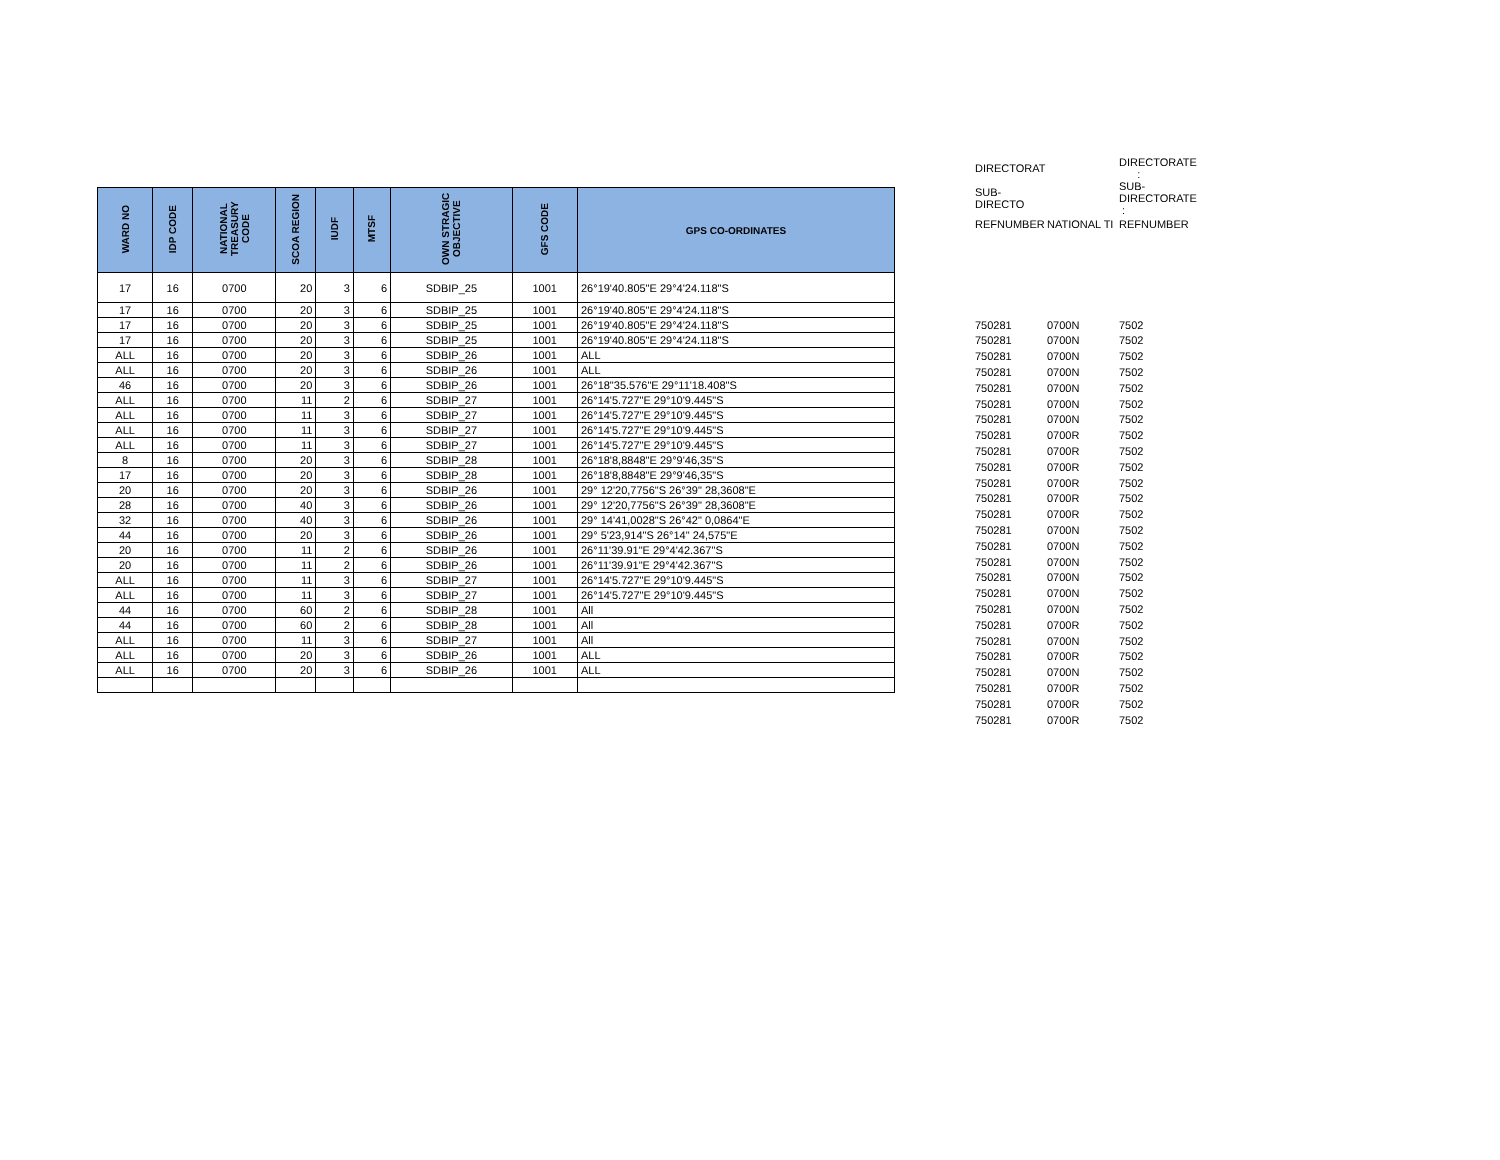| WARD NO | IDP CODE | NATIONAL TREASURY CODE | SCOA REGION | IUDF | MTSF | OWN STRAGIC OBJECTIVE | GFS CODE | GPS CO-ORDINATES |
| --- | --- | --- | --- | --- | --- | --- | --- | --- |
| 17 | 16 | 0700 | 20 | 3 | 6 | SDBIP_25 | 1001 | 26°19'40.805"E 29°4'24.118"S |
| 17 | 16 | 0700 | 20 | 3 | 6 | SDBIP_25 | 1001 | 26°19'40.805"E 29°4'24.118"S |
| 17 | 16 | 0700 | 20 | 3 | 6 | SDBIP_25 | 1001 | 26°19'40.805"E 29°4'24.118"S |
| 17 | 16 | 0700 | 20 | 3 | 6 | SDBIP_25 | 1001 | 26°19'40.805"E 29°4'24.118"S |
| ALL | 16 | 0700 | 20 | 3 | 6 | SDBIP_26 | 1001 | ALL |
| ALL | 16 | 0700 | 20 | 3 | 6 | SDBIP_26 | 1001 | ALL |
| 46 | 16 | 0700 | 20 | 3 | 6 | SDBIP_26 | 1001 | 26°18"35.576"E 29°11'18.408"S |
| ALL | 16 | 0700 | 11 | 2 | 6 | SDBIP_27 | 1001 | 26°14'5.727"E 29°10'9.445"S |
| ALL | 16 | 0700 | 11 | 3 | 6 | SDBIP_27 | 1001 | 26°14'5.727"E 29°10'9.445"S |
| ALL | 16 | 0700 | 11 | 3 | 6 | SDBIP_27 | 1001 | 26°14'5.727"E 29°10'9.445"S |
| ALL | 16 | 0700 | 11 | 3 | 6 | SDBIP_27 | 1001 | 26°14'5.727"E 29°10'9.445"S |
| 8 | 16 | 0700 | 20 | 3 | 6 | SDBIP_28 | 1001 | 26°18'8,8848"E 29°9'46,35"S |
| 17 | 16 | 0700 | 20 | 3 | 6 | SDBIP_28 | 1001 | 26°18'8,8848"E 29°9'46,35"S |
| 20 | 16 | 0700 | 20 | 3 | 6 | SDBIP_26 | 1001 | 29° 12'20,7756"S 26°39" 28,3608"E |
| 28 | 16 | 0700 | 40 | 3 | 6 | SDBIP_26 | 1001 | 29° 12'20,7756"S 26°39" 28,3608"E |
| 32 | 16 | 0700 | 40 | 3 | 6 | SDBIP_26 | 1001 | 29° 14'41,0028"S 26°42" 0,0864"E |
| 44 | 16 | 0700 | 20 | 3 | 6 | SDBIP_26 | 1001 | 29° 5'23,914"S 26°14" 24,575"E |
| 20 | 16 | 0700 | 11 | 2 | 6 | SDBIP_26 | 1001 | 26°11'39.91"E 29°4'42.367"S |
| 20 | 16 | 0700 | 11 | 2 | 6 | SDBIP_26 | 1001 | 26°11'39.91"E 29°4'42.367"S |
| ALL | 16 | 0700 | 11 | 3 | 6 | SDBIP_27 | 1001 | 26°14'5.727"E 29°10'9.445"S |
| ALL | 16 | 0700 | 11 | 3 | 6 | SDBIP_27 | 1001 | 26°14'5.727"E 29°10'9.445"S |
| 44 | 16 | 0700 | 60 | 2 | 6 | SDBIP_28 | 1001 | All |
| 44 | 16 | 0700 | 60 | 2 | 6 | SDBIP_28 | 1001 | All |
| ALL | 16 | 0700 | 11 | 3 | 6 | SDBIP_27 | 1001 | All |
| ALL | 16 | 0700 | 20 | 3 | 6 | SDBIP_26 | 1001 | ALL |
| ALL | 16 | 0700 | 20 | 3 | 6 | SDBIP_26 | 1001 | ALL |
| DIRECTORAT | | DIRECTORATE : |
| SUB-DIRECTO | | SUB-DIRECTORATE : |
| REFNUMBER | NATIONAL TI | REFNUMBER |
| 750281 | 0700N | 7502 |
| 750281 | 0700N | 7502 |
| 750281 | 0700N | 7502 |
| 750281 | 0700N | 7502 |
| 750281 | 0700N | 7502 |
| 750281 | 0700N | 7502 |
| 750281 | 0700N | 7502 |
| 750281 | 0700R | 7502 |
| 750281 | 0700R | 7502 |
| 750281 | 0700R | 7502 |
| 750281 | 0700R | 7502 |
| 750281 | 0700R | 7502 |
| 750281 | 0700R | 7502 |
| 750281 | 0700N | 7502 |
| 750281 | 0700N | 7502 |
| 750281 | 0700N | 7502 |
| 750281 | 0700N | 7502 |
| 750281 | 0700N | 7502 |
| 750281 | 0700N | 7502 |
| 750281 | 0700R | 7502 |
| 750281 | 0700N | 7502 |
| 750281 | 0700R | 7502 |
| 750281 | 0700N | 7502 |
| 750281 | 0700R | 7502 |
| 750281 | 0700R | 7502 |
| 750281 | 0700R | 7502 |